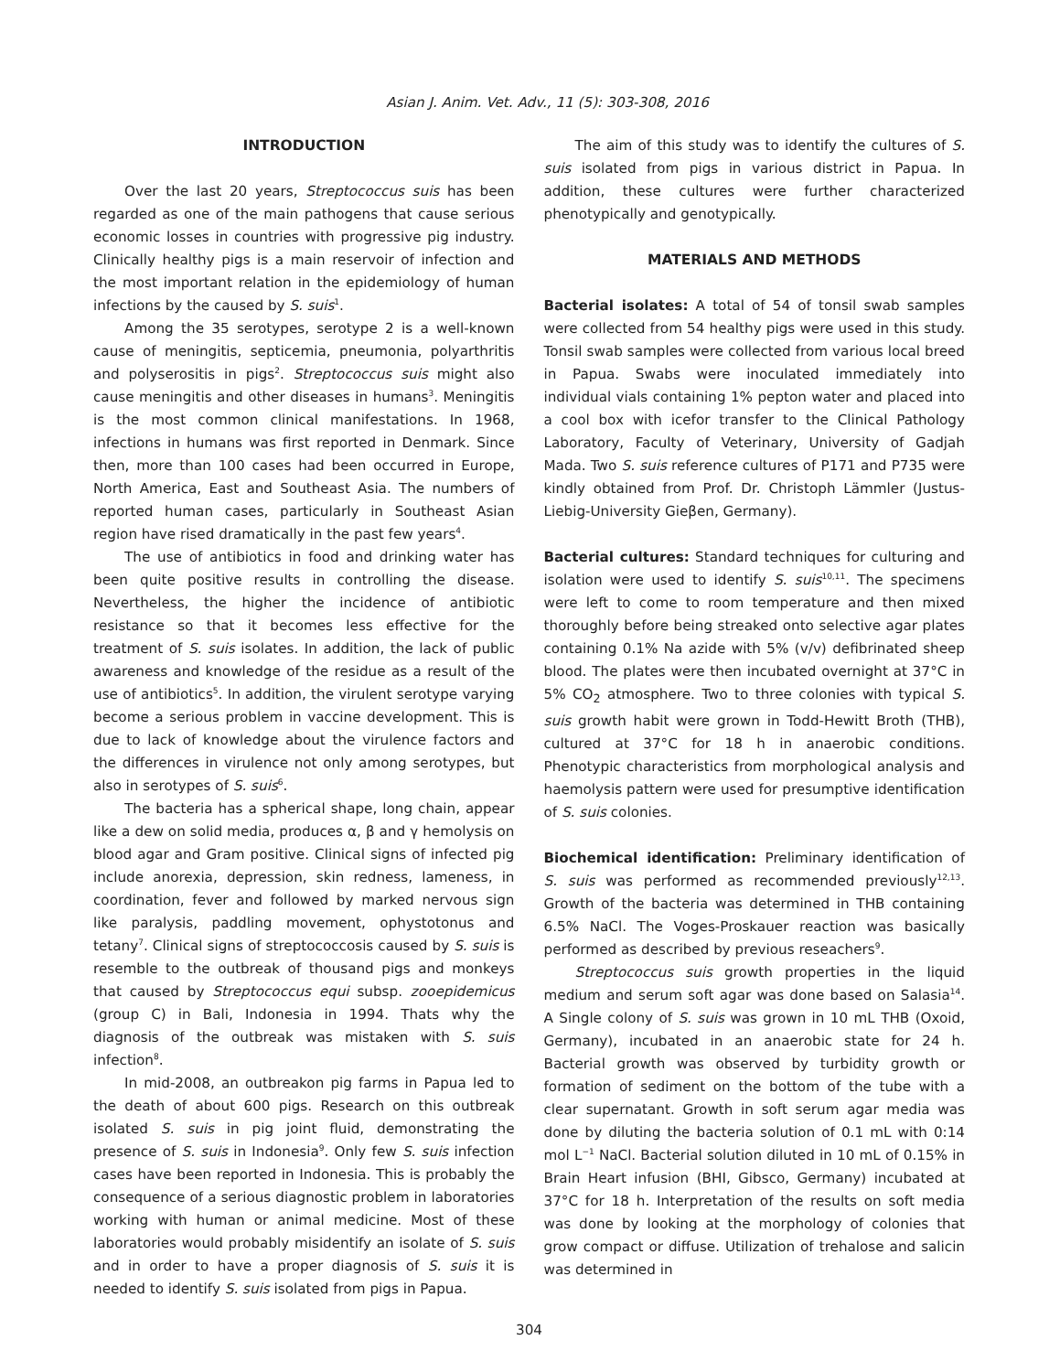Asian J. Anim. Vet. Adv., 11 (5): 303-308, 2016
INTRODUCTION
Over the last 20 years, Streptococcus suis has been regarded as one of the main pathogens that cause serious economic losses in countries with progressive pig industry. Clinically healthy pigs is a main reservoir of infection and the most important relation in the epidemiology of human infections by the caused by S. suis<sup>1</sup>.
Among the 35 serotypes, serotype 2 is a well-known cause of meningitis, septicemia, pneumonia, polyarthritis and polyserositis in pigs<sup>2</sup>. Streptococcus suis might also cause meningitis and other diseases in humans<sup>3</sup>. Meningitis is the most common clinical manifestations. In 1968, infections in humans was first reported in Denmark. Since then, more than 100 cases had been occurred in Europe, North America, East and Southeast Asia. The numbers of reported human cases, particularly in Southeast Asian region have rised dramatically in the past few years<sup>4</sup>.
The use of antibiotics in food and drinking water has been quite positive results in controlling the disease. Nevertheless, the higher the incidence of antibiotic resistance so that it becomes less effective for the treatment of S. suis isolates. In addition, the lack of public awareness and knowledge of the residue as a result of the use of antibiotics<sup>5</sup>. In addition, the virulent serotype varying become a serious problem in vaccine development. This is due to lack of knowledge about the virulence factors and the differences in virulence not only among serotypes, but also in serotypes of S. suis<sup>6</sup>.
The bacteria has a spherical shape, long chain, appear like a dew on solid media, produces α, β and γ hemolysis on blood agar and Gram positive. Clinical signs of infected pig include anorexia, depression, skin redness, lameness, in coordination, fever and followed by marked nervous sign like paralysis, paddling movement, ophystotonus and tetany<sup>7</sup>. Clinical signs of streptococcosis caused by S. suis is resemble to the outbreak of thousand pigs and monkeys that caused by Streptococcus equi subsp. zooepidemicus (group C) in Bali, Indonesia in 1994. Thats why the diagnosis of the outbreak was mistaken with S. suis infection<sup>8</sup>.
In mid-2008, an outbreakon pig farms in Papua led to the death of about 600 pigs. Research on this outbreak isolated S. suis in pig joint fluid, demonstrating the presence of S. suis in Indonesia<sup>9</sup>. Only few S. suis infection cases have been reported in Indonesia. This is probably the consequence of a serious diagnostic problem in laboratories working with human or animal medicine. Most of these laboratories would probably misidentify an isolate of S. suis and in order to have a proper diagnosis of S. suis it is needed to identify S. suis isolated from pigs in Papua.
The aim of this study was to identify the cultures of S. suis isolated from pigs in various district in Papua. In addition, these cultures were further characterized phenotypically and genotypically.
MATERIALS AND METHODS
Bacterial isolates: A total of 54 of tonsil swab samples were collected from 54 healthy pigs were used in this study. Tonsil swab samples were collected from various local breed in Papua. Swabs were inoculated immediately into individual vials containing 1% pepton water and placed into a cool box with icefor transfer to the Clinical Pathology Laboratory, Faculty of Veterinary, University of Gadjah Mada. Two S. suis reference cultures of P171 and P735 were kindly obtained from Prof. Dr. Christoph Lämmler (Justus-Liebig-University Gieβen, Germany).
Bacterial cultures: Standard techniques for culturing and isolation were used to identify S. suis<sup>10,11</sup>. The specimens were left to come to room temperature and then mixed thoroughly before being streaked onto selective agar plates containing 0.1% Na azide with 5% (v/v) defibrinated sheep blood. The plates were then incubated overnight at 37°C in 5% CO<sub>2</sub> atmosphere. Two to three colonies with typical S. suis growth habit were grown in Todd-Hewitt Broth (THB), cultured at 37°C for 18 h in anaerobic conditions. Phenotypic characteristics from morphological analysis and haemolysis pattern were used for presumptive identification of S. suis colonies.
Biochemical identification: Preliminary identification of S. suis was performed as recommended previously<sup>12,13</sup>. Growth of the bacteria was determined in THB containing 6.5% NaCl. The Voges-Proskauer reaction was basically performed as described by previous reseachers<sup>9</sup>.
Streptococcus suis growth properties in the liquid medium and serum soft agar was done based on Salasia<sup>14</sup>. A Single colony of S. suis was grown in 10 mL THB (Oxoid, Germany), incubated in an anaerobic state for 24 h. Bacterial growth was observed by turbidity growth or formation of sediment on the bottom of the tube with a clear supernatant. Growth in soft serum agar media was done by diluting the bacteria solution of 0.1 mL with 0:14 mol L<sup>−1</sup> NaCl. Bacterial solution diluted in 10 mL of 0.15% in Brain Heart infusion (BHI, Gibsco, Germany) incubated at 37°C for 18 h. Interpretation of the results on soft media was done by looking at the morphology of colonies that grow compact or diffuse. Utilization of trehalose and salicin was determined in
304